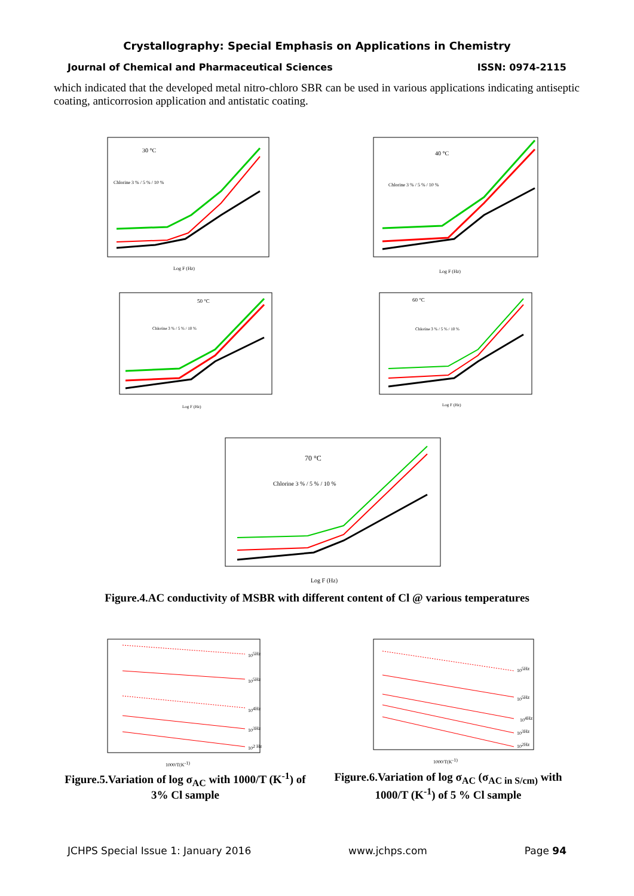Crystallography: Special Emphasis on Applications in Chemistry
Journal of Chemical and Pharmaceutical Sciences ISSN: 0974-2115
which indicated that the developed metal nitro-chloro SBR can be used in various applications indicating antiseptic coating, anticorrosion application and antistatic coating.
30 °C
Log F (Hz)
Chlorine 3 % / 5 % / 10 %
40 °C
Log F (Hz)
Chlorine 3 % / 5 % / 10 %
50 °C
Log F (Hz)
Chlorine 3 % / 5 % / 10 %
60 °C
Log F (Hz)
Chlorine 3 % / 5 % / 10 %
70 °C
Log F (Hz)
Chlorine 3 % / 5 % / 10 %
Figure.4.AC conductivity of MSBR with different content of Cl @ various temperatures
105Hz
105Hz
104Hz
103Hz
102 Hz
1000/T(K-1)
105Hz
105Hz
104Hz
103Hz
102Hz
1000/T(K-1)
Figure.5.Variation of log σ<sub>AC</sub> with 1000/T (K<sup>-1</sup>) of 3% Cl sample
Figure.6.Variation of log σ<sub>AC</sub> (σ<sub>AC in S/cm)</sub> with 1000/T (K<sup>-1</sup>) of 5 % Cl sample
JCHPS Special Issue 1: January 2016 www.jchps.com Page 94